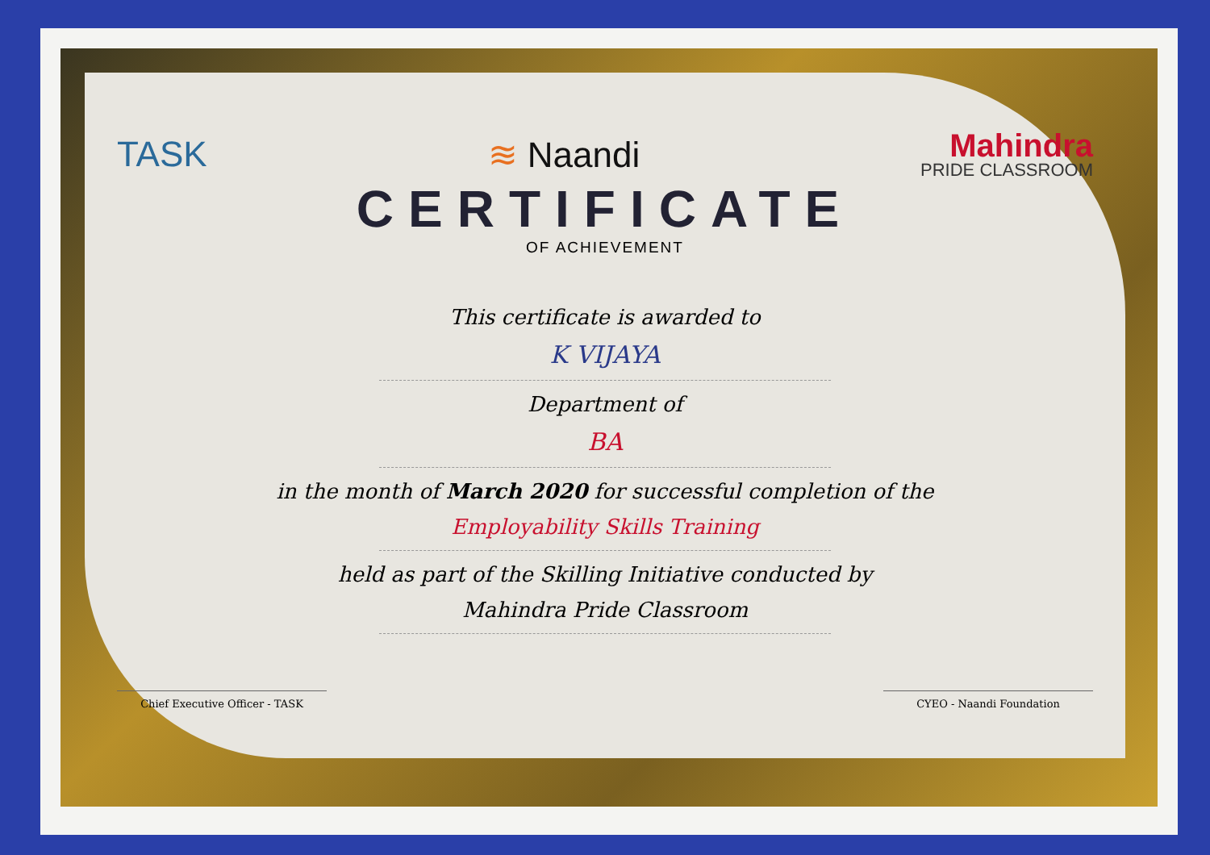TASK ≋ Naandi
Mahindra
PRIDE CLASSROOM
CERTIFICATE
OF ACHIEVEMENT
This certificate is awarded to
K VIJAYA
Department of
BA
in the month of March 2020 for successful completion of the
Employability Skills Training
held as part of the Skilling Initiative conducted by
Mahindra Pride Classroom
Chief Executive Officer - TASK CYEO - Naandi Foundation